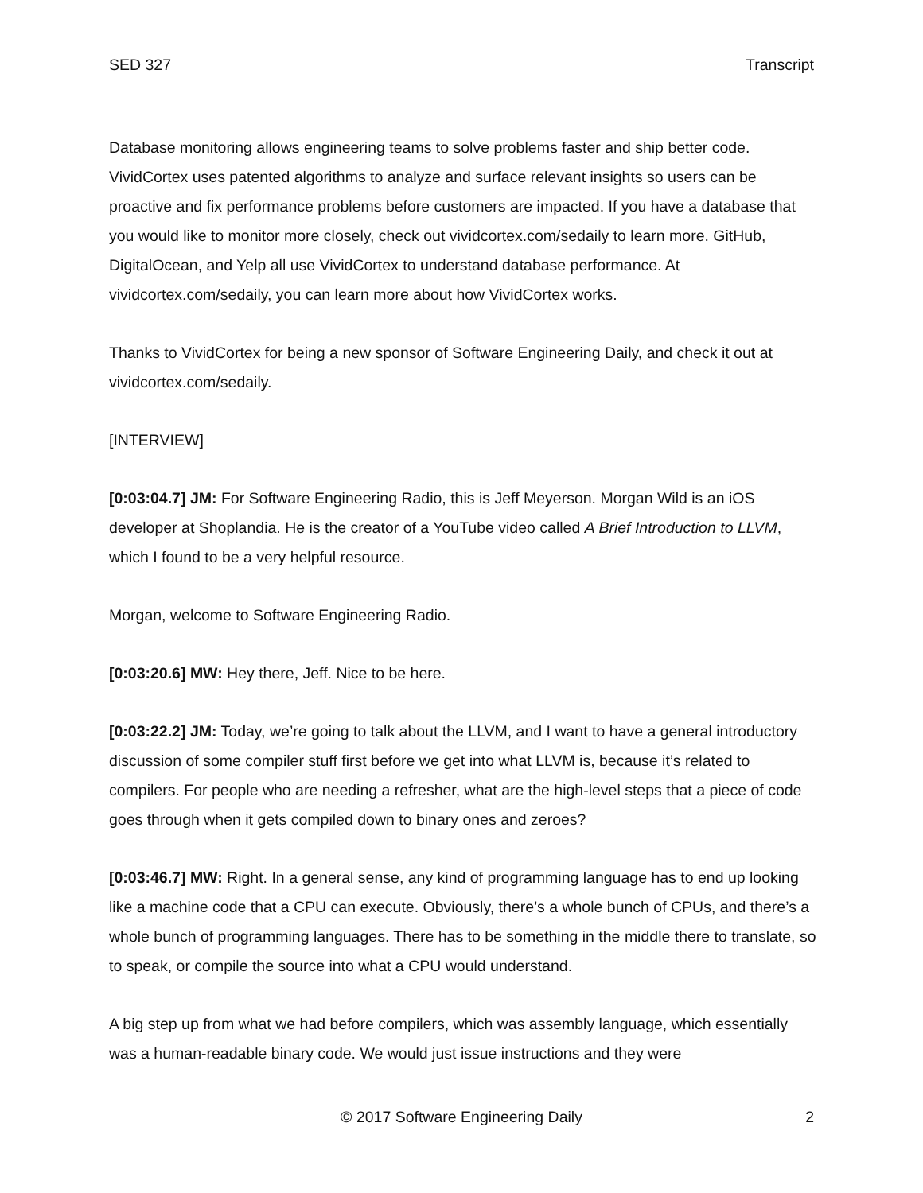SED 327 Transcript
Database monitoring allows engineering teams to solve problems faster and ship better code. VividCortex uses patented algorithms to analyze and surface relevant insights so users can be proactive and fix performance problems before customers are impacted. If you have a database that you would like to monitor more closely, check out vividcortex.com/sedaily to learn more. GitHub, DigitalOcean, and Yelp all use VividCortex to understand database performance. At vividcortex.com/sedaily, you can learn more about how VividCortex works.
Thanks to VividCortex for being a new sponsor of Software Engineering Daily, and check it out at vividcortex.com/sedaily.
[INTERVIEW]
[0:03:04.7] JM: For Software Engineering Radio, this is Jeff Meyerson. Morgan Wild is an iOS developer at Shoplandia. He is the creator of a YouTube video called A Brief Introduction to LLVM, which I found to be a very helpful resource.
Morgan, welcome to Software Engineering Radio.
[0:03:20.6] MW: Hey there, Jeff. Nice to be here.
[0:03:22.2] JM: Today, we’re going to talk about the LLVM, and I want to have a general introductory discussion of some compiler stuff first before we get into what LLVM is, because it’s related to compilers. For people who are needing a refresher, what are the high-level steps that a piece of code goes through when it gets compiled down to binary ones and zeroes?
[0:03:46.7] MW: Right. In a general sense, any kind of programming language has to end up looking like a machine code that a CPU can execute. Obviously, there’s a whole bunch of CPUs, and there’s a whole bunch of programming languages. There has to be something in the middle there to translate, so to speak, or compile the source into what a CPU would understand.
A big step up from what we had before compilers, which was assembly language, which essentially was a human-readable binary code. We would just issue instructions and they were
© 2017 Software Engineering Daily 2